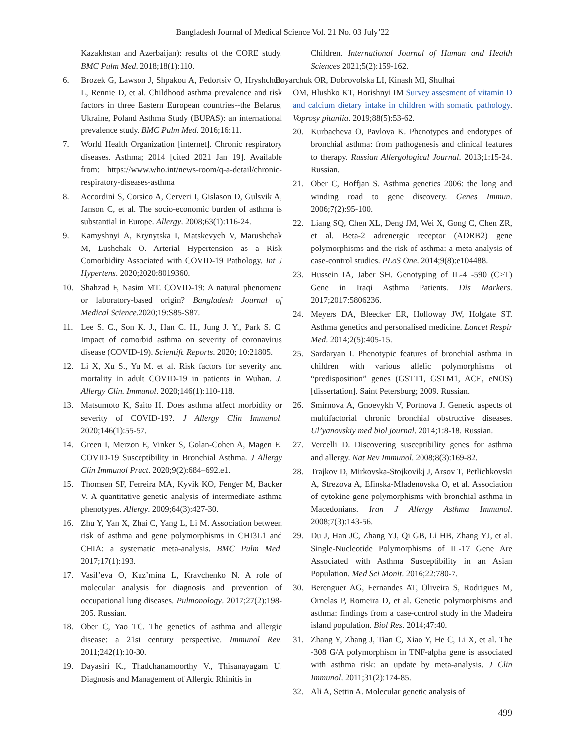Bangladesh Journal of Medical Science Vol. 21 No. 03 July’22
Kazakhstan and Azerbaijan): results of the CORE study. BMC Pulm Med. 2018;18(1):110.
6. Brozek G, Lawson J, Shpakou A, Fedortsiv O, Hryshchuk L, Rennie D, et al. Childhood asthma prevalence and risk factors in three Eastern European countries--the Belarus, Ukraine, Poland Asthma Study (BUPAS): an international prevalence study. BMC Pulm Med. 2016;16:11.
7. World Health Organization [internet]. Chronic respiratory diseases. Asthma; 2014 [cited 2021 Jan 19]. Available from: https://www.who.int/news-room/q-a-detail/chronic-respiratory-diseases-asthma
8. Accordini S, Corsico A, Cerveri I, Gislason D, Gulsvik A, Janson C, et al. The socio-economic burden of asthma is substantial in Europe. Allergy. 2008;63(1):116-24.
9. Kamyshnyi A, Krynytska I, Matskevych V, Marushchak M, Lushchak O. Arterial Hypertension as a Risk Comorbidity Associated with COVID-19 Pathology. Int J Hypertens. 2020;2020:8019360.
10. Shahzad F, Nasim MT. COVID-19: A natural phenomena or laboratory-based origin? Bangladesh Journal of Medical Science.2020;19:S85-S87.
11. Lee S. C., Son K. J., Han C. H., Jung J. Y., Park S. C. Impact of comorbid asthma on severity of coronavirus disease (COVID-19). Scientifc Reports. 2020; 10:21805.
12. Li X, Xu S., Yu M. et al. Risk factors for severity and mortality in adult COVID-19 in patients in Wuhan. J. Allergy Clin. Immunol. 2020;146(1):110-118.
13. Matsumoto K, Saito H. Does asthma affect morbidity or severity of COVID-19?. J Allergy Clin Immunol. 2020;146(1):55-57.
14. Green I, Merzon E, Vinker S, Golan-Cohen A, Magen E. COVID-19 Susceptibility in Bronchial Asthma. J Allergy Clin Immunol Pract. 2020;9(2):684–692.e1.
15. Thomsen SF, Ferreira MA, Kyvik KO, Fenger M, Backer V. A quantitative genetic analysis of intermediate asthma phenotypes. Allergy. 2009;64(3):427-30.
16. Zhu Y, Yan X, Zhai C, Yang L, Li M. Association between risk of asthma and gene polymorphisms in CHI3L1 and CHIA: a systematic meta-analysis. BMC Pulm Med. 2017;17(1):193.
17. Vasil’eva O, Kuz’mina L, Kravchenko N. A role of molecular analysis for diagnosis and prevention of occupational lung diseases. Pulmonology. 2017;27(2):198-205. Russian.
18. Ober C, Yao TC. The genetics of asthma and allergic disease: a 21st century perspective. Immunol Rev. 2011;242(1):10-30.
19. Dayasiri K., Thadchanamoorthy V., Thisanayagam U. Diagnosis and Management of Allergic Rhinitis in
Children. International Journal of Human and Health Sciences 2021;5(2):159-162.
Boyarchuk OR, Dobrovolska LI, Kinash MI, Shulhai
OM, Hlushko KT, Horishnyi IM Survey assesment of vitamin D and calcium dietary intake in children with somatic pathology. Voprosy pitaniia. 2019;88(5):53-62.
20. Kurbacheva O, Pavlova K. Phenotypes and endotypes of bronchial asthma: from pathogenesis and clinical features to therapy. Russian Allergological Journal. 2013;1:15-24. Russian.
21. Ober C, Hoffjan S. Asthma genetics 2006: the long and winding road to gene discovery. Genes Immun. 2006;7(2):95-100.
22. Liang SQ, Chen XL, Deng JM, Wei X, Gong C, Chen ZR, et al. Beta-2 adrenergic receptor (ADRB2) gene polymorphisms and the risk of asthma: a meta-analysis of case-control studies. PLoS One. 2014;9(8):e104488.
23. Hussein IA, Jaber SH. Genotyping of IL-4 -590 (C>T) Gene in Iraqi Asthma Patients. Dis Markers. 2017;2017:5806236.
24. Meyers DA, Bleecker ER, Holloway JW, Holgate ST. Asthma genetics and personalised medicine. Lancet Respir Med. 2014;2(5):405-15.
25. Sardaryan I. Phenotypic features of bronchial asthma in children with various allelic polymorphisms of “predisposition” genes (GSTT1, GSTM1, ACE, eNOS) [dissertation]. Saint Petersburg; 2009. Russian.
26. Smirnova A, Gnoevykh V, Portnova J. Genetic aspects of multifactorial chronic bronchial obstructive diseases. Ul’yanovskiy med biol journal. 2014;1:8-18. Russian.
27. Vercelli D. Discovering susceptibility genes for asthma and allergy. Nat Rev Immunol. 2008;8(3):169-82.
28. Trajkov D, Mirkovska-Stojkovikj J, Arsov T, Petlichkovski A, Strezova A, Efinska-Mladenovska O, et al. Association of cytokine gene polymorphisms with bronchial asthma in Macedonians. Iran J Allergy Asthma Immunol. 2008;7(3):143-56.
29. Du J, Han JC, Zhang YJ, Qi GB, Li HB, Zhang YJ, et al. Single-Nucleotide Polymorphisms of IL-17 Gene Are Associated with Asthma Susceptibility in an Asian Population. Med Sci Monit. 2016;22:780-7.
30. Berenguer AG, Fernandes AT, Oliveira S, Rodrigues M, Ornelas P, Romeira D, et al. Genetic polymorphisms and asthma: findings from a case-control study in the Madeira island population. Biol Res. 2014;47:40.
31. Zhang Y, Zhang J, Tian C, Xiao Y, He C, Li X, et al. The -308 G/A polymorphism in TNF-alpha gene is associated with asthma risk: an update by meta-analysis. J Clin Immunol. 2011;31(2):174-85.
32. Ali A, Settin A. Molecular genetic analysis of
499